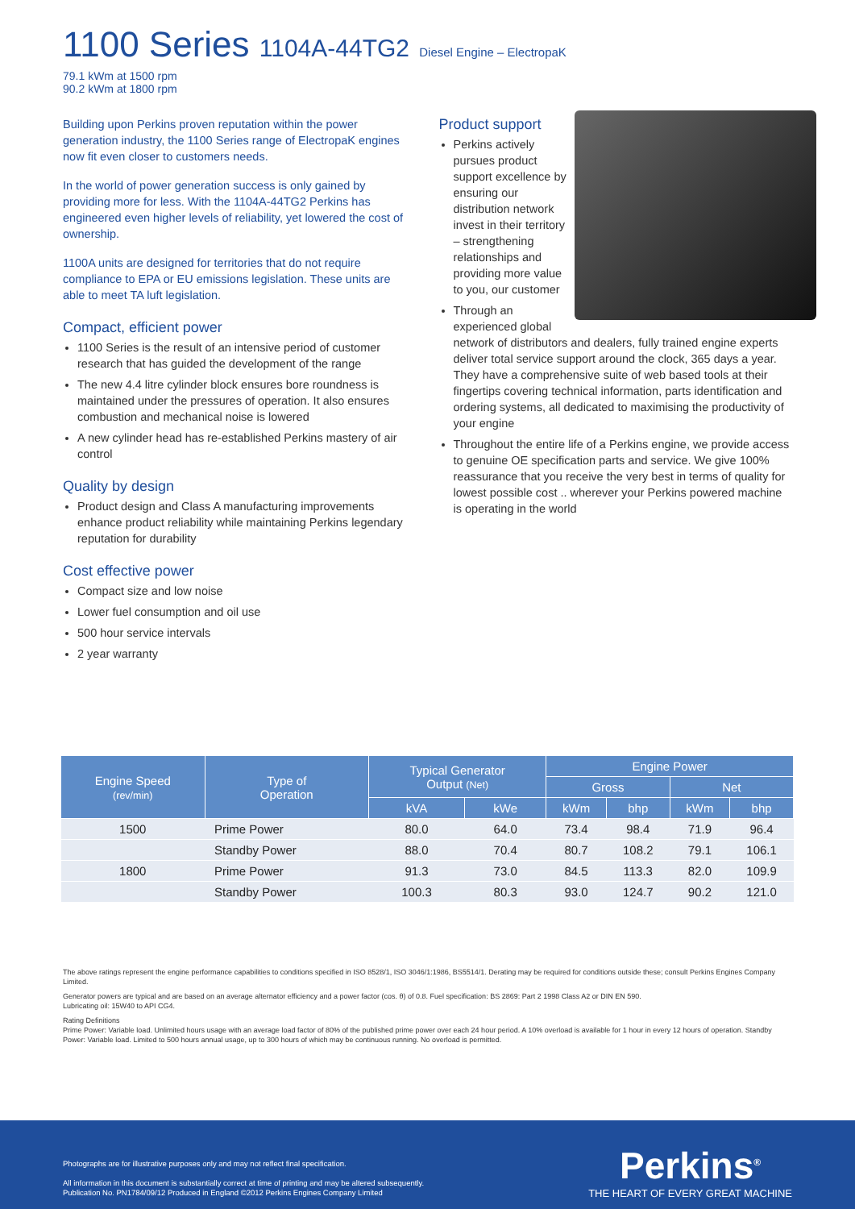1100 Series 1104A-44TG2 Diesel Engine – ElectropaK
79.1 kWm at 1500 rpm
90.2 kWm at 1800 rpm
Building upon Perkins proven reputation within the power generation industry, the 1100 Series range of ElectropaK engines now fit even closer to customers needs.
In the world of power generation success is only gained by providing more for less. With the 1104A-44TG2 Perkins has engineered even higher levels of reliability, yet lowered the cost of ownership.
1100A units are designed for territories that do not require compliance to EPA or EU emissions legislation. These units are able to meet TA luft legislation.
Compact, efficient power
1100 Series is the result of an intensive period of customer research that has guided the development of the range
The new 4.4 litre cylinder block ensures bore roundness is maintained under the pressures of operation. It also ensures combustion and mechanical noise is lowered
A new cylinder head has re-established Perkins mastery of air control
Quality by design
Product design and Class A manufacturing improvements enhance product reliability while maintaining Perkins legendary reputation for durability
Cost effective power
Compact size and low noise
Lower fuel consumption and oil use
500 hour service intervals
2 year warranty
Product support
Perkins actively pursues product support excellence by ensuring our distribution network invest in their territory – strengthening relationships and providing more value to you, our customer
Through an experienced global network of distributors and dealers, fully trained engine experts deliver total service support around the clock, 365 days a year. They have a comprehensive suite of web based tools at their fingertips covering technical information, parts identification and ordering systems, all dedicated to maximising the productivity of your engine
Throughout the entire life of a Perkins engine, we provide access to genuine OE specification parts and service. We give 100% reassurance that you receive the very best in terms of quality for lowest possible cost .. wherever your Perkins powered machine is operating in the world
| Engine Speed (rev/min) | Type of Operation | Typical Generator Output (Net) | | Engine Power | | | |
| --- | --- | --- | --- | --- | --- | --- | --- |
| | | | | Gross | | Net | |
| | | kVA | kWe | kWm | bhp | kWm | bhp |
| 1500 | Prime Power | 80.0 | 64.0 | 73.4 | 98.4 | 71.9 | 96.4 |
| | Standby Power | 88.0 | 70.4 | 80.7 | 108.2 | 79.1 | 106.1 |
| 1800 | Prime Power | 91.3 | 73.0 | 84.5 | 113.3 | 82.0 | 109.9 |
| | Standby Power | 100.3 | 80.3 | 93.0 | 124.7 | 90.2 | 121.0 |
The above ratings represent the engine performance capabilities to conditions specified in ISO 8528/1, ISO 3046/1:1986, BS5514/1. Derating may be required for conditions outside these; consult Perkins Engines Company Limited.
Generator powers are typical and are based on an average alternator efficiency and a power factor (cos. θ) of 0.8. Fuel specification: BS 2869: Part 2 1998 Class A2 or DIN EN 590.
Lubricating oil: 15W40 to API CG4.
Rating Definitions
Prime Power: Variable load. Unlimited hours usage with an average load factor of 80% of the published prime power over each 24 hour period. A 10% overload is available for 1 hour in every 12 hours of operation. Standby Power: Variable load. Limited to 500 hours annual usage, up to 300 hours of which may be continuous running. No overload is permitted.
Photographs are for illustrative purposes only and may not reflect final specification.
All information in this document is substantially correct at time of printing and may be altered subsequently.
Publication No. PN1784/09/12 Produced in England ©2012 Perkins Engines Company Limited
Perkins<sup>®</sup>
THE HEART OF EVERY GREAT MACHINE